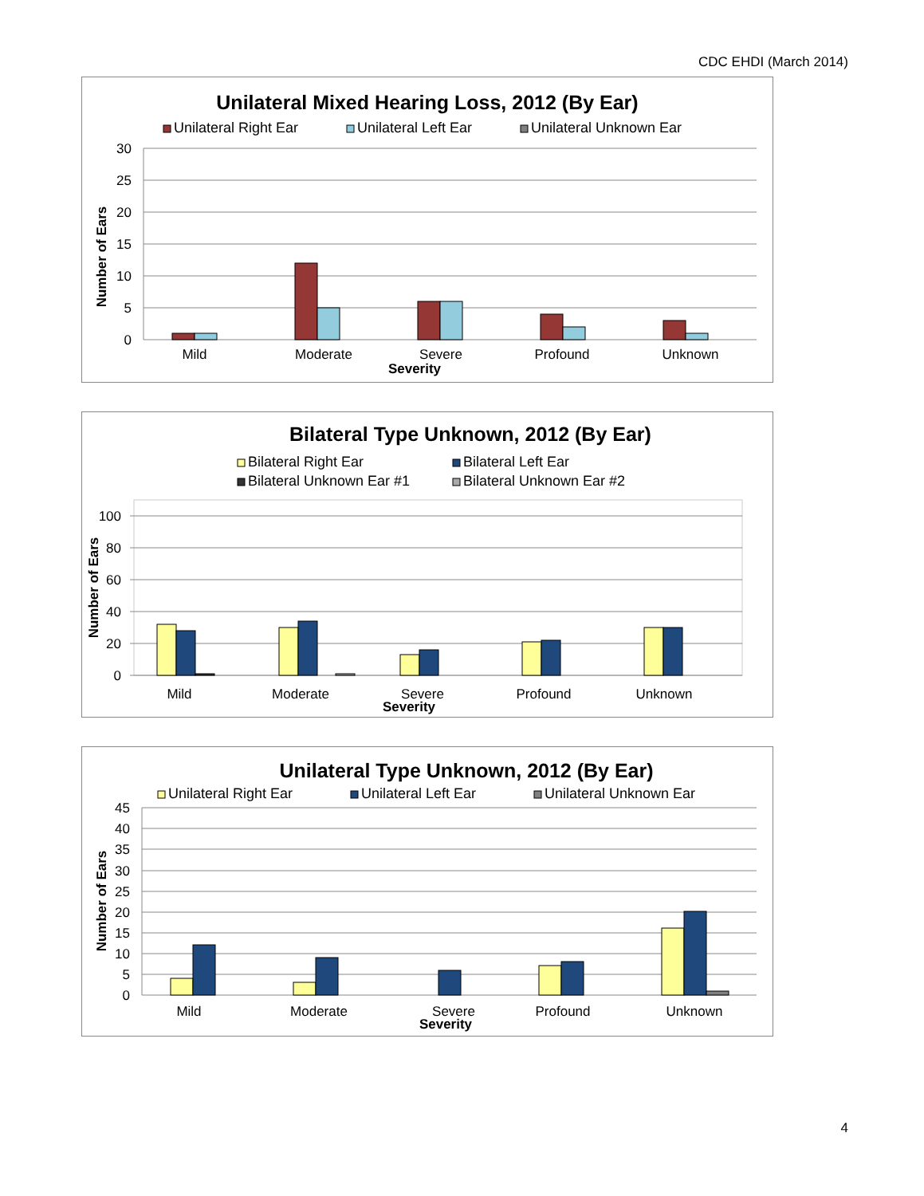CDC EHDI (March 2014)
Unilateral Mixed Hearing Loss, 2012 (By Ear)
Unilateral Right Ear
Unilateral Left Ear
Unilateral Unknown Ear
30
25
20
15
10
5
0
Mild
Moderate
Severe
Profound
Unknown
Severity
Number of Ears
Bilateral Type Unknown, 2012 (By Ear)
Bilateral Right Ear
Bilateral Left Ear
Bilateral Unknown Ear #1
Bilateral Unknown Ear #2
100
80
60
40
20
0
Mild
Moderate
Severe
Profound
Unknown
Severity
Number of Ears
Unilateral Type Unknown, 2012 (By Ear)
Unilateral Right Ear
Unilateral Left Ear
Unilateral Unknown Ear
45
40
35
30
25
20
15
10
5
0
Mild
Moderate
Severe
Profound
Unknown
Severity
Number of Ears
4